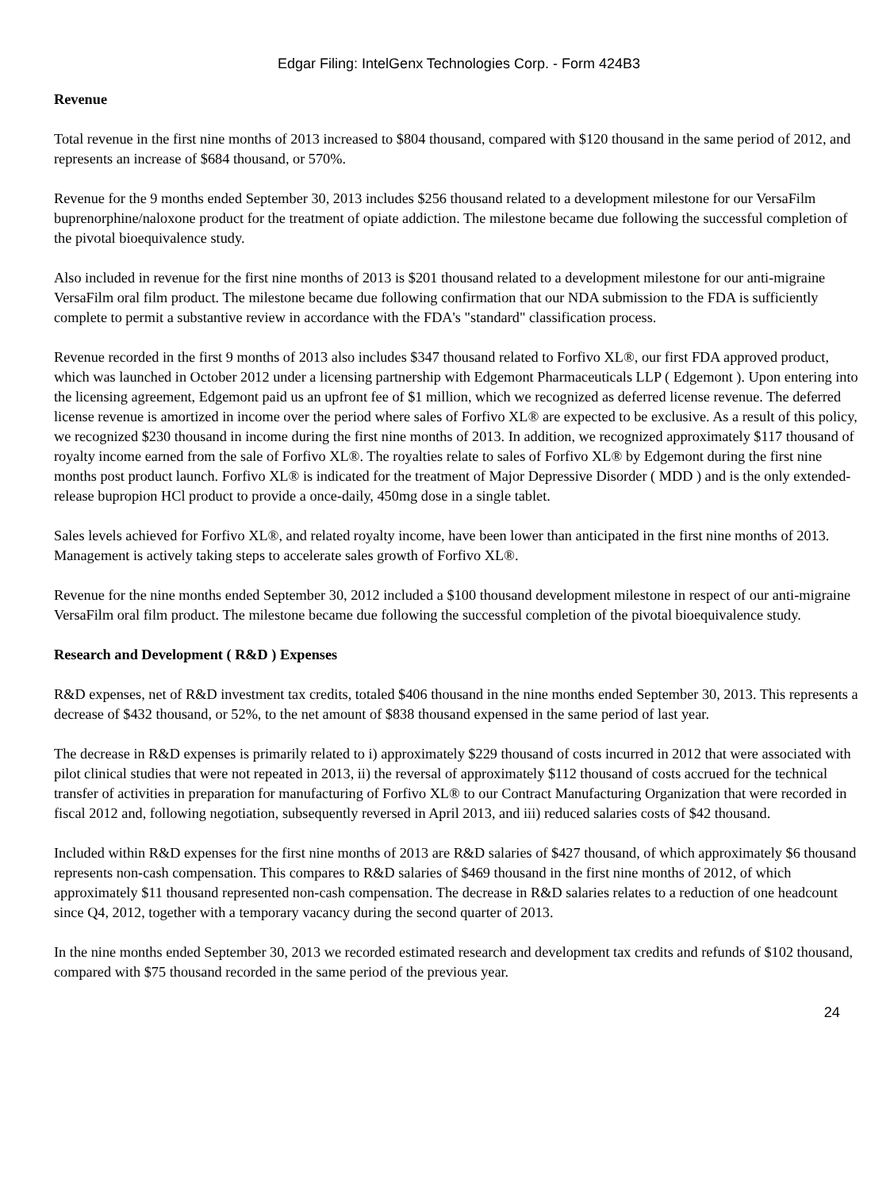Edgar Filing: IntelGenx Technologies Corp. - Form 424B3
Revenue
Total revenue in the first nine months of 2013 increased to $804 thousand, compared with $120 thousand in the same period of 2012, and represents an increase of $684 thousand, or 570%.
Revenue for the 9 months ended September 30, 2013 includes $256 thousand related to a development milestone for our VersaFilm buprenorphine/naloxone product for the treatment of opiate addiction. The milestone became due following the successful completion of the pivotal bioequivalence study.
Also included in revenue for the first nine months of 2013 is $201 thousand related to a development milestone for our anti-migraine VersaFilm oral film product. The milestone became due following confirmation that our NDA submission to the FDA is sufficiently complete to permit a substantive review in accordance with the FDA's "standard" classification process.
Revenue recorded in the first 9 months of 2013 also includes $347 thousand related to Forfivo XL®, our first FDA approved product, which was launched in October 2012 under a licensing partnership with Edgemont Pharmaceuticals LLP ( Edgemont ). Upon entering into the licensing agreement, Edgemont paid us an upfront fee of $1 million, which we recognized as deferred license revenue. The deferred license revenue is amortized in income over the period where sales of Forfivo XL® are expected to be exclusive. As a result of this policy, we recognized $230 thousand in income during the first nine months of 2013. In addition, we recognized approximately $117 thousand of royalty income earned from the sale of Forfivo XL®. The royalties relate to sales of Forfivo XL® by Edgemont during the first nine months post product launch. Forfivo XL® is indicated for the treatment of Major Depressive Disorder ( MDD ) and is the only extended-release bupropion HCl product to provide a once-daily, 450mg dose in a single tablet.
Sales levels achieved for Forfivo XL®, and related royalty income, have been lower than anticipated in the first nine months of 2013. Management is actively taking steps to accelerate sales growth of Forfivo XL®.
Revenue for the nine months ended September 30, 2012 included a $100 thousand development milestone in respect of our anti-migraine VersaFilm oral film product. The milestone became due following the successful completion of the pivotal bioequivalence study.
Research and Development ( R&D ) Expenses
R&D expenses, net of R&D investment tax credits, totaled $406 thousand in the nine months ended September 30, 2013. This represents a decrease of $432 thousand, or 52%, to the net amount of $838 thousand expensed in the same period of last year.
The decrease in R&D expenses is primarily related to i) approximately $229 thousand of costs incurred in 2012 that were associated with pilot clinical studies that were not repeated in 2013, ii) the reversal of approximately $112 thousand of costs accrued for the technical transfer of activities in preparation for manufacturing of Forfivo XL® to our Contract Manufacturing Organization that were recorded in fiscal 2012 and, following negotiation, subsequently reversed in April 2013, and iii) reduced salaries costs of $42 thousand.
Included within R&D expenses for the first nine months of 2013 are R&D salaries of $427 thousand, of which approximately $6 thousand represents non-cash compensation. This compares to R&D salaries of $469 thousand in the first nine months of 2012, of which approximately $11 thousand represented non-cash compensation. The decrease in R&D salaries relates to a reduction of one headcount since Q4, 2012, together with a temporary vacancy during the second quarter of 2013.
In the nine months ended September 30, 2013 we recorded estimated research and development tax credits and refunds of $102 thousand, compared with $75 thousand recorded in the same period of the previous year.
24